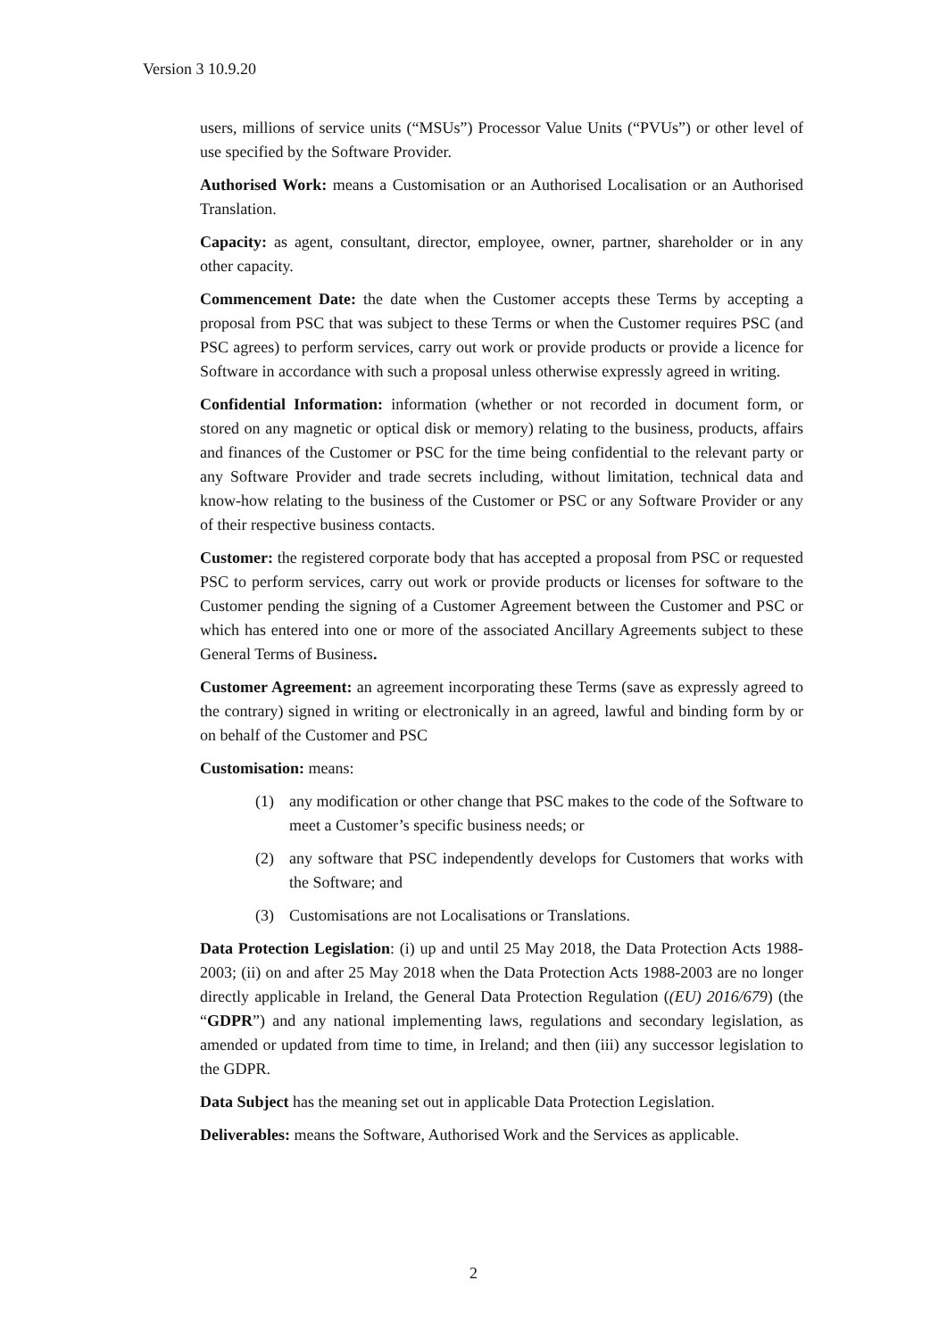Version 3 10.9.20
users, millions of service units (“MSUs”) Processor Value Units (“PVUs”) or other level of use specified by the Software Provider.
Authorised Work: means a Customisation or an Authorised Localisation or an Authorised Translation.
Capacity: as agent, consultant, director, employee, owner, partner, shareholder or in any other capacity.
Commencement Date: the date when the Customer accepts these Terms by accepting a proposal from PSC that was subject to these Terms or when the Customer requires PSC (and PSC agrees) to perform services, carry out work or provide products or provide a licence for Software in accordance with such a proposal unless otherwise expressly agreed in writing.
Confidential Information: information (whether or not recorded in document form, or stored on any magnetic or optical disk or memory) relating to the business, products, affairs and finances of the Customer or PSC for the time being confidential to the relevant party or any Software Provider and trade secrets including, without limitation, technical data and know-how relating to the business of the Customer or PSC or any Software Provider or any of their respective business contacts.
Customer: the registered corporate body that has accepted a proposal from PSC or requested PSC to perform services, carry out work or provide products or licenses for software to the Customer pending the signing of a Customer Agreement between the Customer and PSC or which has entered into one or more of the associated Ancillary Agreements subject to these General Terms of Business.
Customer Agreement: an agreement incorporating these Terms (save as expressly agreed to the contrary) signed in writing or electronically in an agreed, lawful and binding form by or on behalf of the Customer and PSC
Customisation: means:
(1) any modification or other change that PSC makes to the code of the Software to meet a Customer’s specific business needs; or
(2) any software that PSC independently develops for Customers that works with the Software; and
(3) Customisations are not Localisations or Translations.
Data Protection Legislation: (i) up and until 25 May 2018, the Data Protection Acts 1988-2003; (ii) on and after 25 May 2018 when the Data Protection Acts 1988-2003 are no longer directly applicable in Ireland, the General Data Protection Regulation ((EU) 2016/679) (the “GDPR”) and any national implementing laws, regulations and secondary legislation, as amended or updated from time to time, in Ireland; and then (iii) any successor legislation to the GDPR.
Data Subject has the meaning set out in applicable Data Protection Legislation.
Deliverables: means the Software, Authorised Work and the Services as applicable.
2